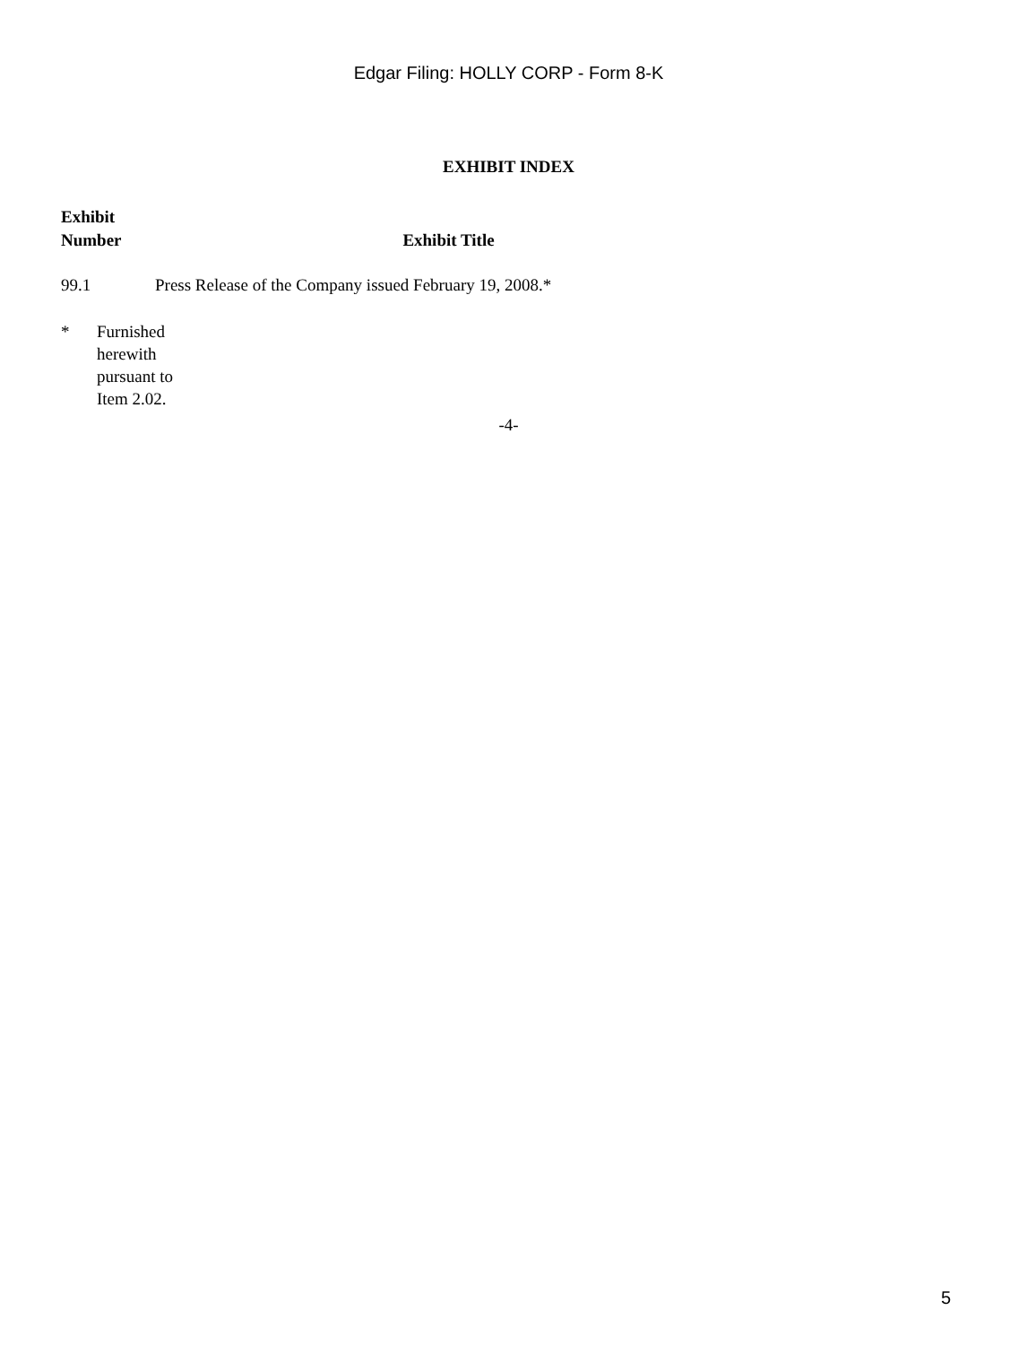Edgar Filing: HOLLY CORP - Form 8-K
EXHIBIT INDEX
| Exhibit Number | Exhibit Title |
| --- | --- |
| 99.1 | Press Release of the Company issued February 19, 2008.* |
* Furnished
herewith
pursuant to
Item 2.02.
-4-
5